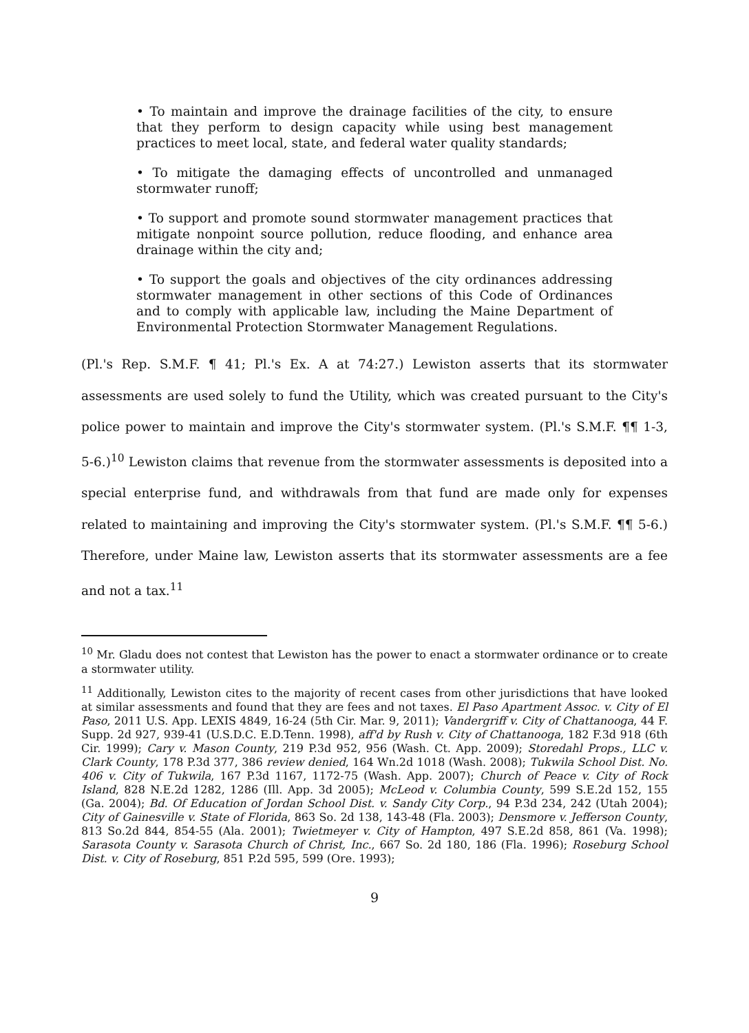• To maintain and improve the drainage facilities of the city, to ensure that they perform to design capacity while using best management practices to meet local, state, and federal water quality standards;
• To mitigate the damaging effects of uncontrolled and unmanaged stormwater runoff;
• To support and promote sound stormwater management practices that mitigate nonpoint source pollution, reduce flooding, and enhance area drainage within the city and;
• To support the goals and objectives of the city ordinances addressing stormwater management in other sections of this Code of Ordinances and to comply with applicable law, including the Maine Department of Environmental Protection Stormwater Management Regulations.
(Pl.'s Rep. S.M.F. ¶ 41; Pl.'s Ex. A at 74:27.) Lewiston asserts that its stormwater assessments are used solely to fund the Utility, which was created pursuant to the City's police power to maintain and improve the City's stormwater system. (Pl.'s S.M.F. ¶¶ 1-3, 5-6.)<sup>10</sup> Lewiston claims that revenue from the stormwater assessments is deposited into a special enterprise fund, and withdrawals from that fund are made only for expenses related to maintaining and improving the City's stormwater system. (Pl.'s S.M.F. ¶¶ 5-6.) Therefore, under Maine law, Lewiston asserts that its stormwater assessments are a fee and not a tax.<sup>11</sup>
<sup>10</sup> Mr. Gladu does not contest that Lewiston has the power to enact a stormwater ordinance or to create a stormwater utility.
<sup>11</sup> Additionally, Lewiston cites to the majority of recent cases from other jurisdictions that have looked at similar assessments and found that they are fees and not taxes. El Paso Apartment Assoc. v. City of El Paso, 2011 U.S. App. LEXIS 4849, 16-24 (5th Cir. Mar. 9, 2011); Vandergriff v. City of Chattanooga, 44 F. Supp. 2d 927, 939-41 (U.S.D.C. E.D.Tenn. 1998), aff'd by Rush v. City of Chattanooga, 182 F.3d 918 (6th Cir. 1999); Cary v. Mason County, 219 P.3d 952, 956 (Wash. Ct. App. 2009); Storedahl Props., LLC v. Clark County, 178 P.3d 377, 386 review denied, 164 Wn.2d 1018 (Wash. 2008); Tukwila School Dist. No. 406 v. City of Tukwila, 167 P.3d 1167, 1172-75 (Wash. App. 2007); Church of Peace v. City of Rock Island, 828 N.E.2d 1282, 1286 (Ill. App. 3d 2005); McLeod v. Columbia County, 599 S.E.2d 152, 155 (Ga. 2004); Bd. Of Education of Jordan School Dist. v. Sandy City Corp., 94 P.3d 234, 242 (Utah 2004); City of Gainesville v. State of Florida, 863 So. 2d 138, 143-48 (Fla. 2003); Densmore v. Jefferson County, 813 So.2d 844, 854-55 (Ala. 2001); Twietmeyer v. City of Hampton, 497 S.E.2d 858, 861 (Va. 1998); Sarasota County v. Sarasota Church of Christ, Inc., 667 So. 2d 180, 186 (Fla. 1996); Roseburg School Dist. v. City of Roseburg, 851 P.2d 595, 599 (Ore. 1993);
9